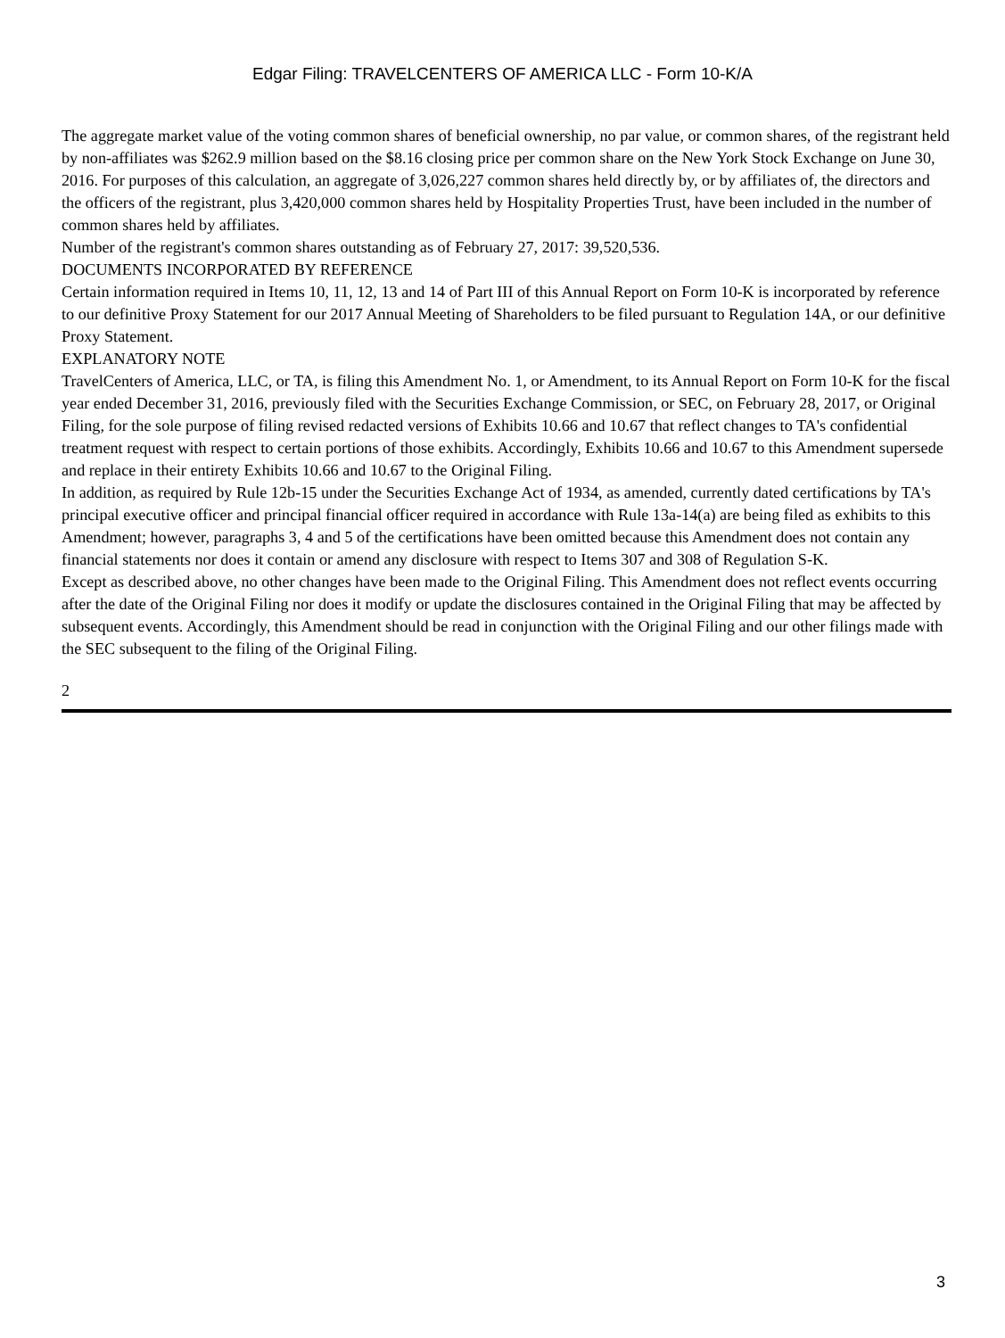Edgar Filing: TRAVELCENTERS OF AMERICA LLC - Form 10-K/A
The aggregate market value of the voting common shares of beneficial ownership, no par value, or common shares, of the registrant held by non-affiliates was $262.9 million based on the $8.16 closing price per common share on the New York Stock Exchange on June 30, 2016. For purposes of this calculation, an aggregate of 3,026,227 common shares held directly by, or by affiliates of, the directors and the officers of the registrant, plus 3,420,000 common shares held by Hospitality Properties Trust, have been included in the number of common shares held by affiliates.
Number of the registrant's common shares outstanding as of February 27, 2017: 39,520,536.
DOCUMENTS INCORPORATED BY REFERENCE
Certain information required in Items 10, 11, 12, 13 and 14 of Part III of this Annual Report on Form 10-K is incorporated by reference to our definitive Proxy Statement for our 2017 Annual Meeting of Shareholders to be filed pursuant to Regulation 14A, or our definitive Proxy Statement.
EXPLANATORY NOTE
TravelCenters of America, LLC, or TA, is filing this Amendment No. 1, or Amendment, to its Annual Report on Form 10-K for the fiscal year ended December 31, 2016, previously filed with the Securities Exchange Commission, or SEC, on February 28, 2017, or Original Filing, for the sole purpose of filing revised redacted versions of Exhibits 10.66 and 10.67 that reflect changes to TA's confidential treatment request with respect to certain portions of those exhibits. Accordingly, Exhibits 10.66 and 10.67 to this Amendment supersede and replace in their entirety Exhibits 10.66 and 10.67 to the Original Filing.
In addition, as required by Rule 12b-15 under the Securities Exchange Act of 1934, as amended, currently dated certifications by TA's principal executive officer and principal financial officer required in accordance with Rule 13a-14(a) are being filed as exhibits to this Amendment; however, paragraphs 3, 4 and 5 of the certifications have been omitted because this Amendment does not contain any financial statements nor does it contain or amend any disclosure with respect to Items 307 and 308 of Regulation S-K.
Except as described above, no other changes have been made to the Original Filing. This Amendment does not reflect events occurring after the date of the Original Filing nor does it modify or update the disclosures contained in the Original Filing that may be affected by subsequent events. Accordingly, this Amendment should be read in conjunction with the Original Filing and our other filings made with the SEC subsequent to the filing of the Original Filing.
2
3